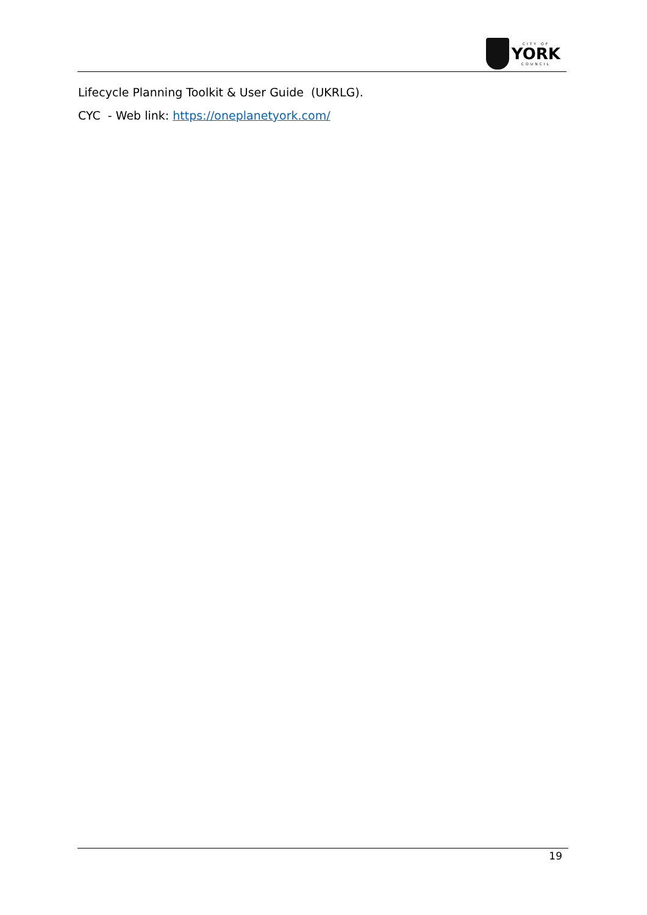CITY OF
YORK
COUNCIL
Lifecycle Planning Toolkit & User Guide (UKRLG).
CYC - Web link: https://oneplanetyork.com/
19